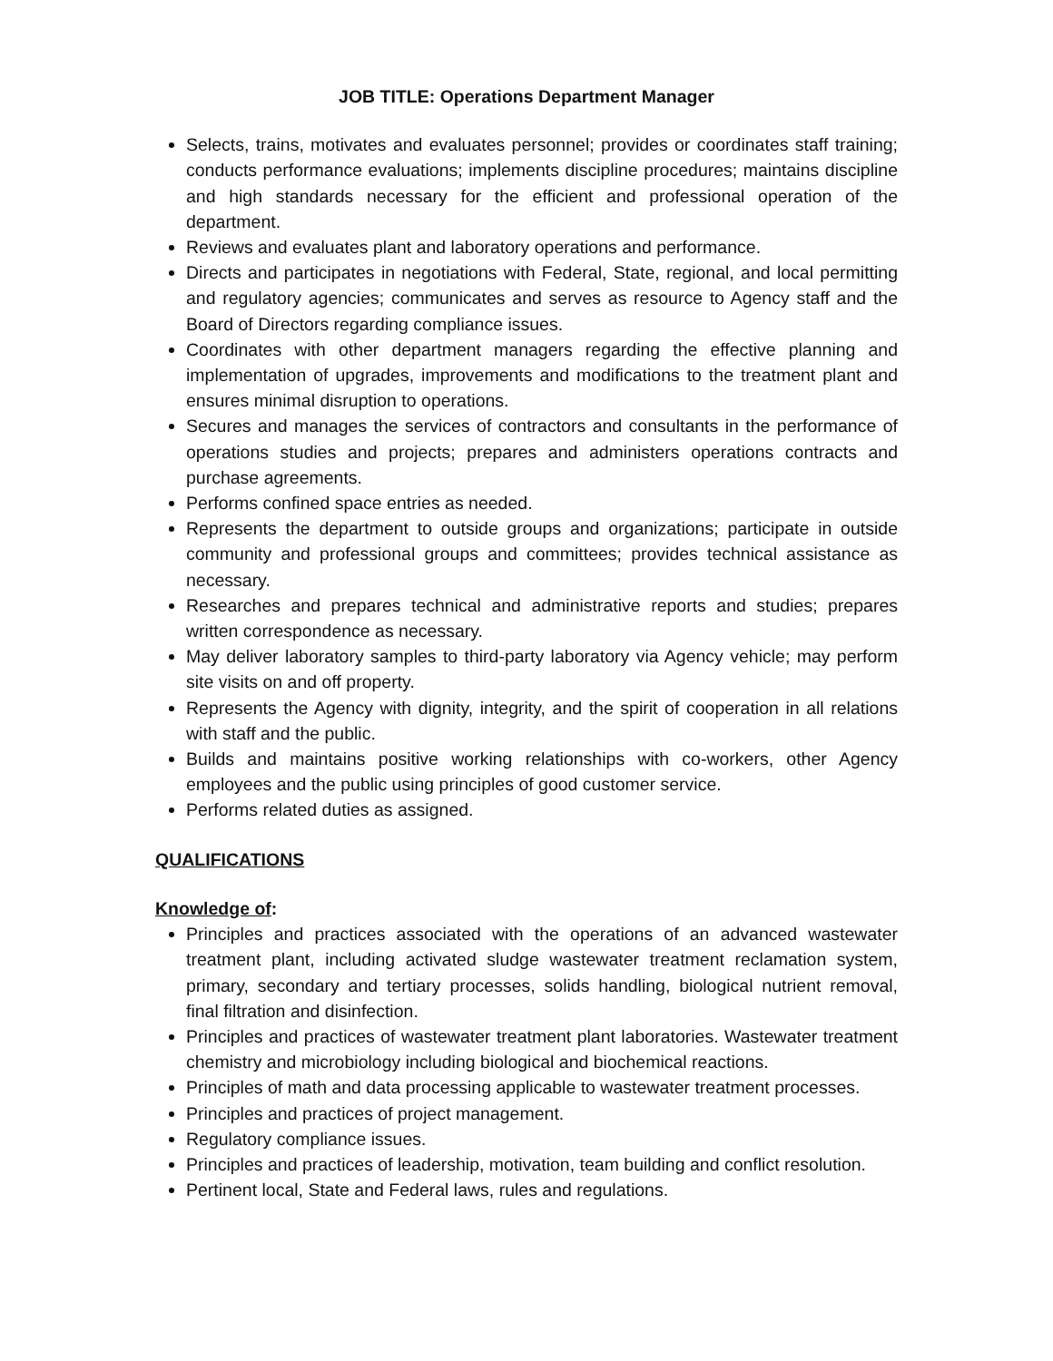JOB TITLE: Operations Department Manager
Selects, trains, motivates and evaluates personnel; provides or coordinates staff training; conducts performance evaluations; implements discipline procedures; maintains discipline and high standards necessary for the efficient and professional operation of the department.
Reviews and evaluates plant and laboratory operations and performance.
Directs and participates in negotiations with Federal, State, regional, and local permitting and regulatory agencies; communicates and serves as resource to Agency staff and the Board of Directors regarding compliance issues.
Coordinates with other department managers regarding the effective planning and implementation of upgrades, improvements and modifications to the treatment plant and ensures minimal disruption to operations.
Secures and manages the services of contractors and consultants in the performance of operations studies and projects; prepares and administers operations contracts and purchase agreements.
Performs confined space entries as needed.
Represents the department to outside groups and organizations; participate in outside community and professional groups and committees; provides technical assistance as necessary.
Researches and prepares technical and administrative reports and studies; prepares written correspondence as necessary.
May deliver laboratory samples to third-party laboratory via Agency vehicle; may perform site visits on and off property.
Represents the Agency with dignity, integrity, and the spirit of cooperation in all relations with staff and the public.
Builds and maintains positive working relationships with co-workers, other Agency employees and the public using principles of good customer service.
Performs related duties as assigned.
QUALIFICATIONS
Knowledge of:
Principles and practices associated with the operations of an advanced wastewater treatment plant, including activated sludge wastewater treatment reclamation system, primary, secondary and tertiary processes, solids handling, biological nutrient removal, final filtration and disinfection.
Principles and practices of wastewater treatment plant laboratories. Wastewater treatment chemistry and microbiology including biological and biochemical reactions.
Principles of math and data processing applicable to wastewater treatment processes.
Principles and practices of project management.
Regulatory compliance issues.
Principles and practices of leadership, motivation, team building and conflict resolution.
Pertinent local, State and Federal laws, rules and regulations.